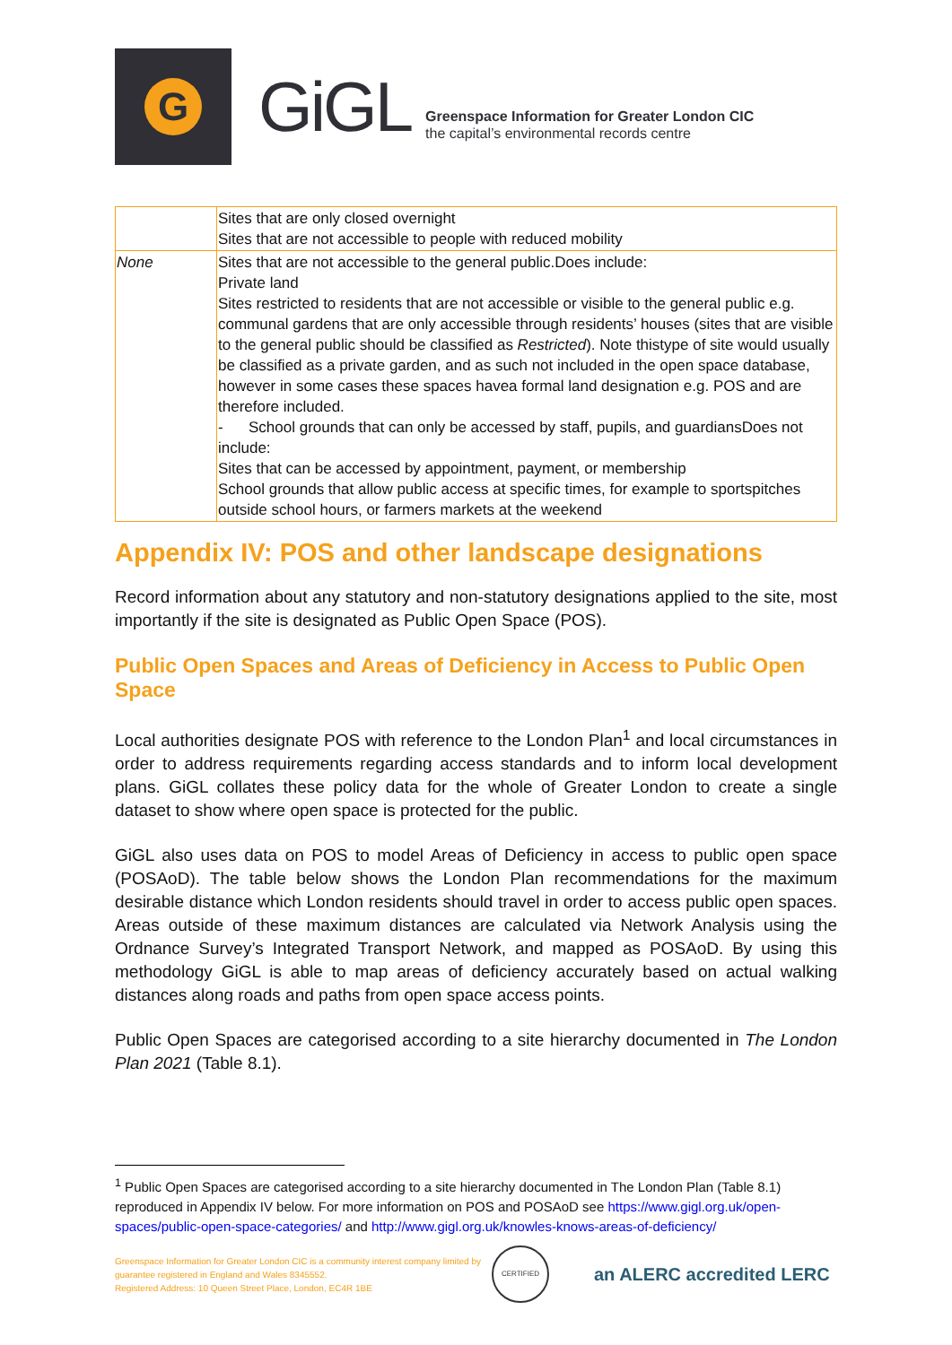G
GiGL
Greenspace Information for Greater London CIC
the capital’s environmental records centre
| | Sites that are only closed overnight Sites that are not accessible to people with reduced mobility |
| None | Sites that are not accessible to the general public.Does include: Private land Sites restricted to residents that are not accessible or visible to the general public e.g. communal gardens that are only accessible through residents’ houses (sites that are visible to the general public should be classified as Restricted ). Note thistype of site would usually be classified as a private garden, and as such not included in the open space database, however in some cases these spaces havea formal land designation e.g. POS and are therefore included. - School grounds that can only be accessed by staff, pupils, and guardiansDoes not include: Sites that can be accessed by appointment, payment, or membership School grounds that allow public access at specific times, for example to sportspitches outside school hours, or farmers markets at the weekend |
Appendix IV: POS and other landscape designations
Record information about any statutory and non-statutory designations applied to the site, most importantly if the site is designated as Public Open Space (POS).
Public Open Spaces and Areas of Deficiency in Access to Public Open Space
Local authorities designate POS with reference to the London Plan<sup>1</sup> and local circumstances in order to address requirements regarding access standards and to inform local development plans. GiGL collates these policy data for the whole of Greater London to create a single dataset to show where open space is protected for the public.
GiGL also uses data on POS to model Areas of Deficiency in access to public open space (POSAoD). The table below shows the London Plan recommendations for the maximum desirable distance which London residents should travel in order to access public open spaces. Areas outside of these maximum distances are calculated via Network Analysis using the Ordnance Survey’s Integrated Transport Network, and mapped as POSAoD. By using this methodology GiGL is able to map areas of deficiency accurately based on actual walking distances along roads and paths from open space access points.
Public Open Spaces are categorised according to a site hierarchy documented in The London Plan 2021 (Table 8.1).
<sup>1</sup> Public Open Spaces are categorised according to a site hierarchy documented in The London Plan (Table 8.1) reproduced in Appendix IV below. For more information on POS and POSAoD see https://www.gigl.org.uk/open-spaces/public-open-space-categories/ and http://www.gigl.org.uk/knowles-knows-areas-of-deficiency/
Greenspace Information for Greater London CIC is a community interest company limited by guarantee registered in England and Wales 8345552.
Registered Address: 10 Queen Street Place, London, EC4R 1BE
CERTIFIED
an ALERC accredited LERC